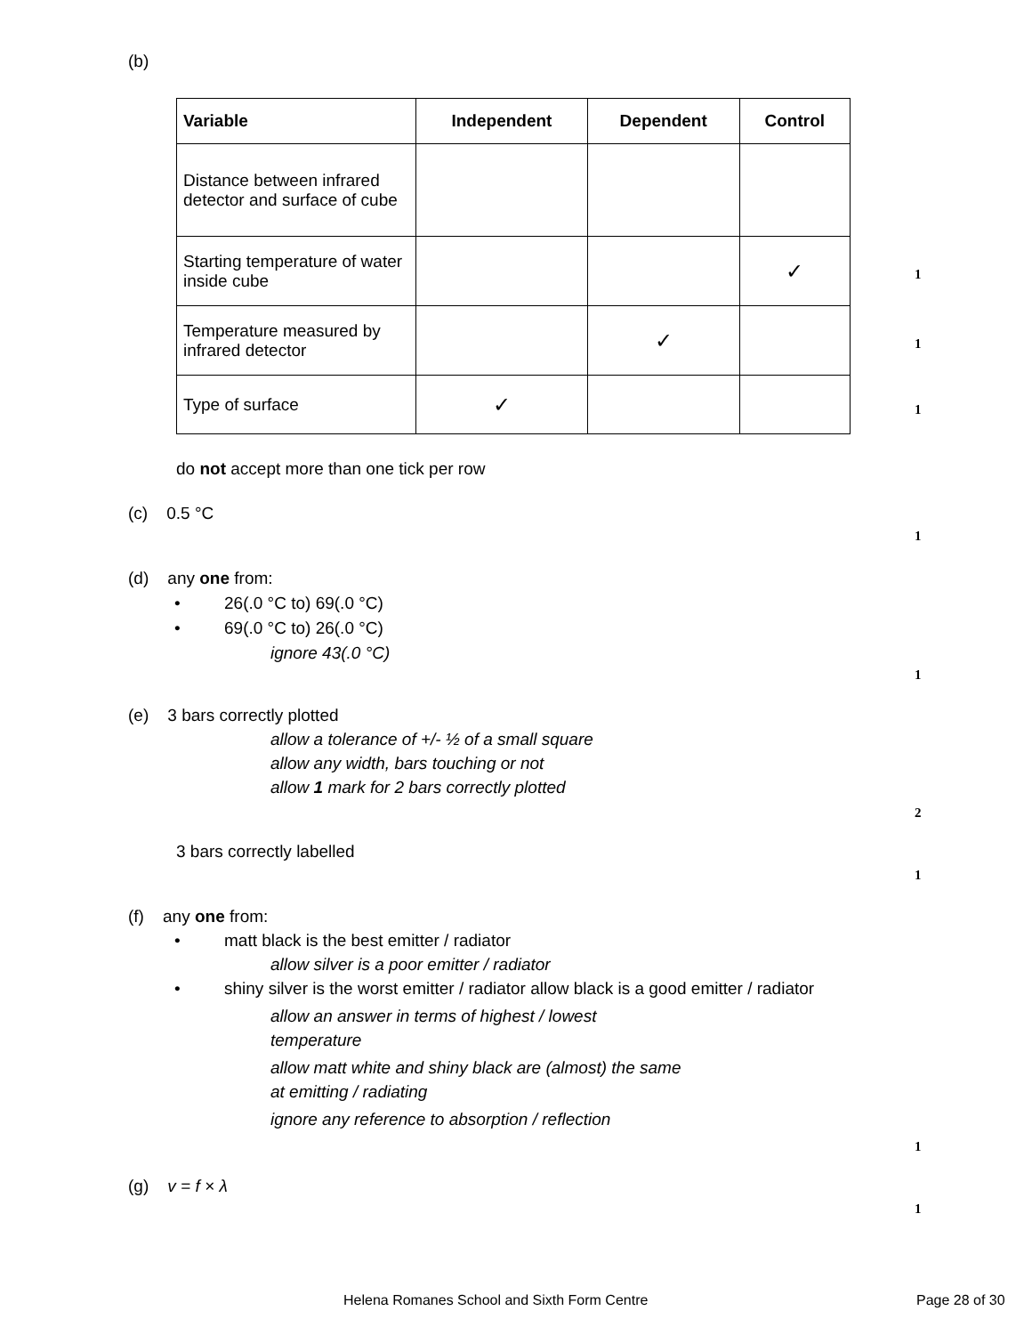(b)
| Variable | Independent | Dependent | Control |
| --- | --- | --- | --- |
| Distance between infrared detector and surface of cube | | | |
| Starting temperature of water inside cube | | | ✓ |
| Temperature measured by infrared detector | | ✓ | |
| Type of surface | ✓ | | |
1
1
1
do not accept more than one tick per row
(c) 0.5 °C
1
(d) any one from:
• 26(.0 °C to) 69(.0 °C)
• 69(.0 °C to) 26(.0 °C)
ignore 43(.0 °C)
1
(e) 3 bars correctly plotted
allow a tolerance of +/- ½ of a small square
allow any width, bars touching or not
allow 1 mark for 2 bars correctly plotted
2
3 bars correctly labelled
1
(f) any one from:
• matt black is the best emitter / radiator
allow silver is a poor emitter / radiator
• shiny silver is the worst emitter / radiator allow black is a good emitter / radiator
allow an answer in terms of highest / lowest
temperature
allow matt white and shiny black are (almost) the same
at emitting / radiating
ignore any reference to absorption / reflection
1
(g) v = f × λ
1
Helena Romanes School and Sixth Form Centre
Page 28 of 30